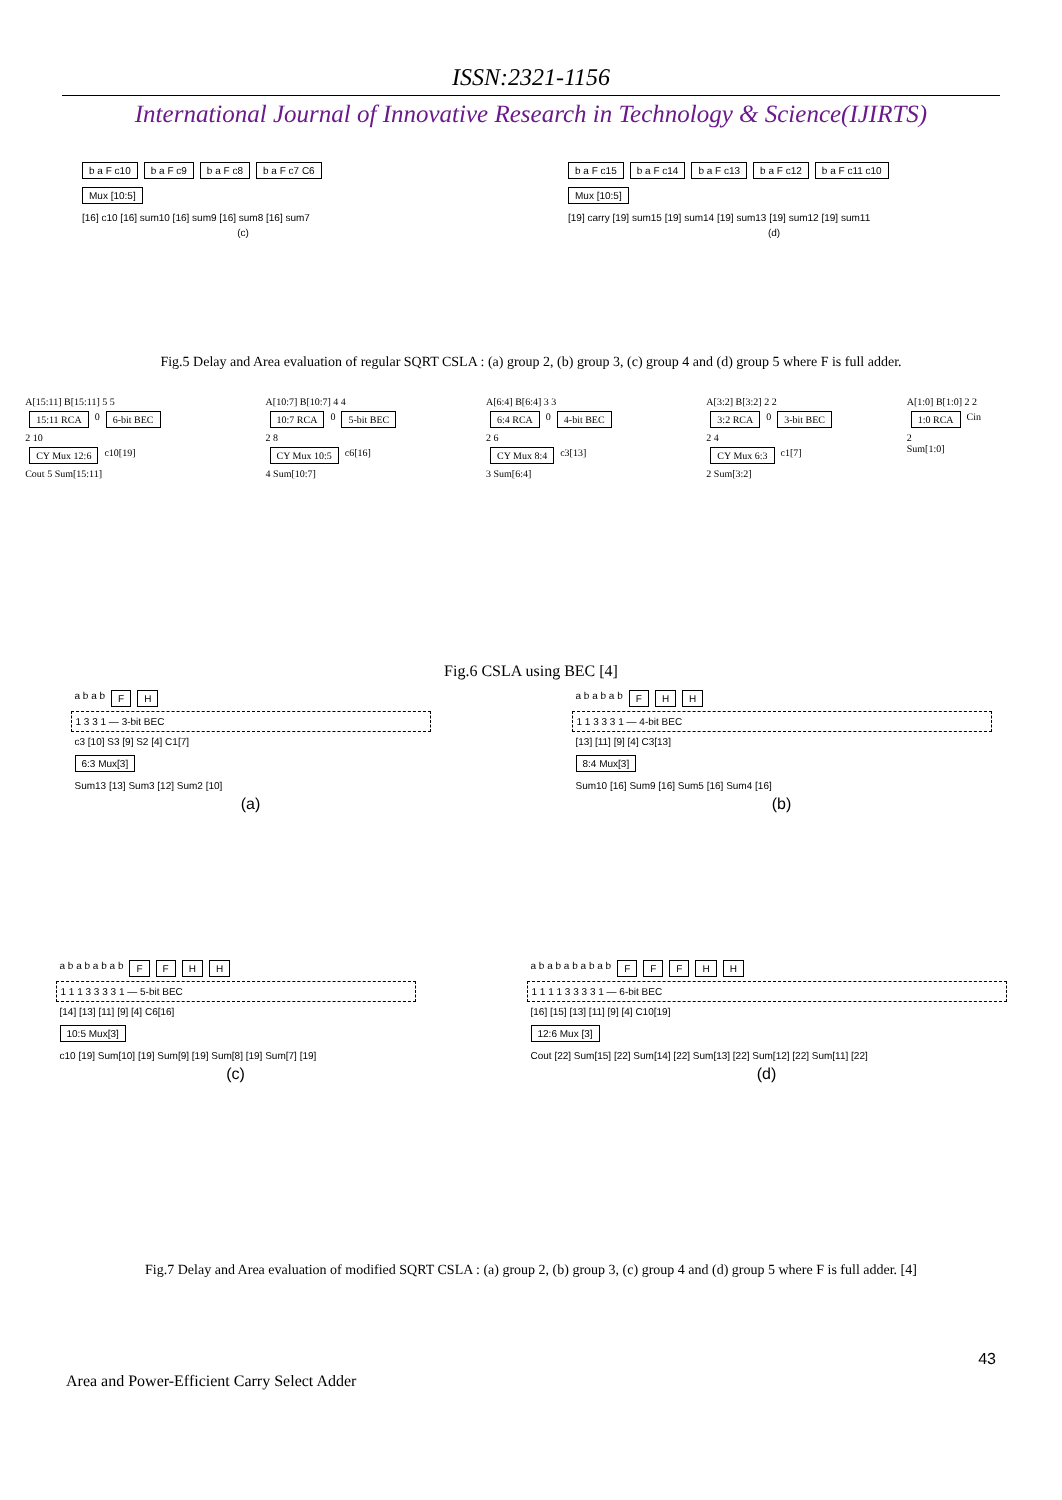ISSN:2321-1156
International Journal of Innovative Research in Technology & Science(IJIRTS)
b a F c10 b a F c9 b a F c8 b a F c7 C6
Mux [10:5]
[16] c10 [16] sum10 [16] sum9 [16] sum8 [16] sum7
(c)
b a F c15 b a F c14 b a F c13 b a F c12 b a F c11 c10
Mux [10:5]
[19] carry [19] sum15 [19] sum14 [19] sum13 [19] sum12 [19] sum11
(d)
Fig.5 Delay and Area evaluation of regular SQRT CSLA : (a) group 2, (b) group 3, (c) group 4 and (d) group 5 where F is full adder.
A[15:11] B[15:11] 5 5
15:11 RCA 0 6-bit BEC
2 10
CY Mux 12:6 c10[19]
Cout 5 Sum[15:11]
A[10:7] B[10:7] 4 4
10:7 RCA 0 5-bit BEC
2 8
CY Mux 10:5 c6[16]
4 Sum[10:7]
A[6:4] B[6:4] 3 3
6:4 RCA 0 4-bit BEC
2 6
CY Mux 8:4 c3[13]
3 Sum[6:4]
A[3:2] B[3:2] 2 2
3:2 RCA 0 3-bit BEC
2 4
CY Mux 6:3 c1[7]
2 Sum[3:2]
A[1:0] B[1:0] 2 2
1:0 RCA Cin
2
Sum[1:0]
Fig.6 CSLA using BEC [4]
a b a b FH
1 3 3 1 — 3-bit BEC
c3 [10] S3 [9] S2 [4] C1[7]
6:3 Mux[3]
Sum13 [13] Sum3 [12] Sum2 [10]
(a)
a b a b a b FHH
1 1 3 3 3 1 — 4-bit BEC
[13] [11] [9] [4] C3[13]
8:4 Mux[3]
Sum10 [16] Sum9 [16] Sum5 [16] Sum4 [16]
(b)
a b a b a b a b FFHH
1 1 1 3 3 3 3 1 — 5-bit BEC
[14] [13] [11] [9] [4] C6[16]
10:5 Mux[3]
c10 [19] Sum[10] [19] Sum[9] [19] Sum[8] [19] Sum[7] [19]
(c)
a b a b a b a b a b FFFHH
1 1 1 1 3 3 3 3 1 — 6-bit BEC
[16] [15] [13] [11] [9] [4] C10[19]
12:6 Mux [3]
Cout [22] Sum[15] [22] Sum[14] [22] Sum[13] [22] Sum[12] [22] Sum[11] [22]
(d)
Fig.7 Delay and Area evaluation of modified SQRT CSLA : (a) group 2, (b) group 3, (c) group 4 and (d) group 5 where F is full adder. [4]
43
Area and Power-Efficient Carry Select Adder